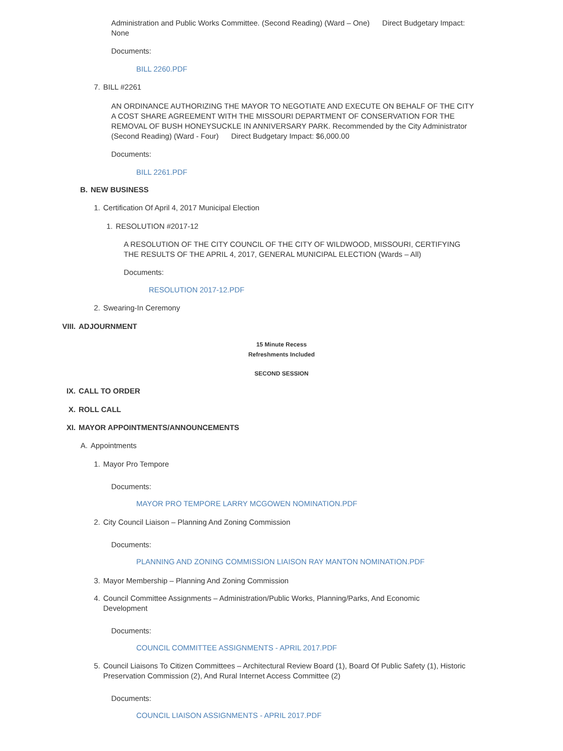Administration and Public Works Committee. (Second Reading) (Ward – One) Direct Budgetary Impact: None
Documents:
BILL 2260.PDF
7. BILL #2261
AN ORDINANCE AUTHORIZING THE MAYOR TO NEGOTIATE AND EXECUTE ON BEHALF OF THE CITY A COST SHARE AGREEMENT WITH THE MISSOURI DEPARTMENT OF CONSERVATION FOR THE REMOVAL OF BUSH HONEYSUCKLE IN ANNIVERSARY PARK. Recommended by the City Administrator (Second Reading) (Ward - Four) Direct Budgetary Impact: $6,000.00
Documents:
BILL 2261.PDF
B. NEW BUSINESS
1. Certification Of April 4, 2017 Municipal Election
1. RESOLUTION #2017-12
A RESOLUTION OF THE CITY COUNCIL OF THE CITY OF WILDWOOD, MISSOURI, CERTIFYING THE RESULTS OF THE APRIL 4, 2017, GENERAL MUNICIPAL ELECTION (Wards – All)
Documents:
RESOLUTION 2017-12.PDF
2. Swearing-In Ceremony
VIII. ADJOURNMENT
15 Minute Recess
Refreshments Included
SECOND SESSION
IX. CALL TO ORDER
X. ROLL CALL
XI. MAYOR APPOINTMENTS/ANNOUNCEMENTS
A. Appointments
1. Mayor Pro Tempore
Documents:
MAYOR PRO TEMPORE LARRY MCGOWEN NOMINATION.PDF
2. City Council Liaison – Planning And Zoning Commission
Documents:
PLANNING AND ZONING COMMISSION LIAISON RAY MANTON NOMINATION.PDF
3. Mayor Membership – Planning And Zoning Commission
4. Council Committee Assignments – Administration/Public Works, Planning/Parks, And Economic Development
Documents:
COUNCIL COMMITTEE ASSIGNMENTS - APRIL 2017.PDF
5. Council Liaisons To Citizen Committees – Architectural Review Board (1), Board Of Public Safety (1), Historic Preservation Commission (2), And Rural Internet Access Committee (2)
Documents:
COUNCIL LIAISON ASSIGNMENTS - APRIL 2017.PDF